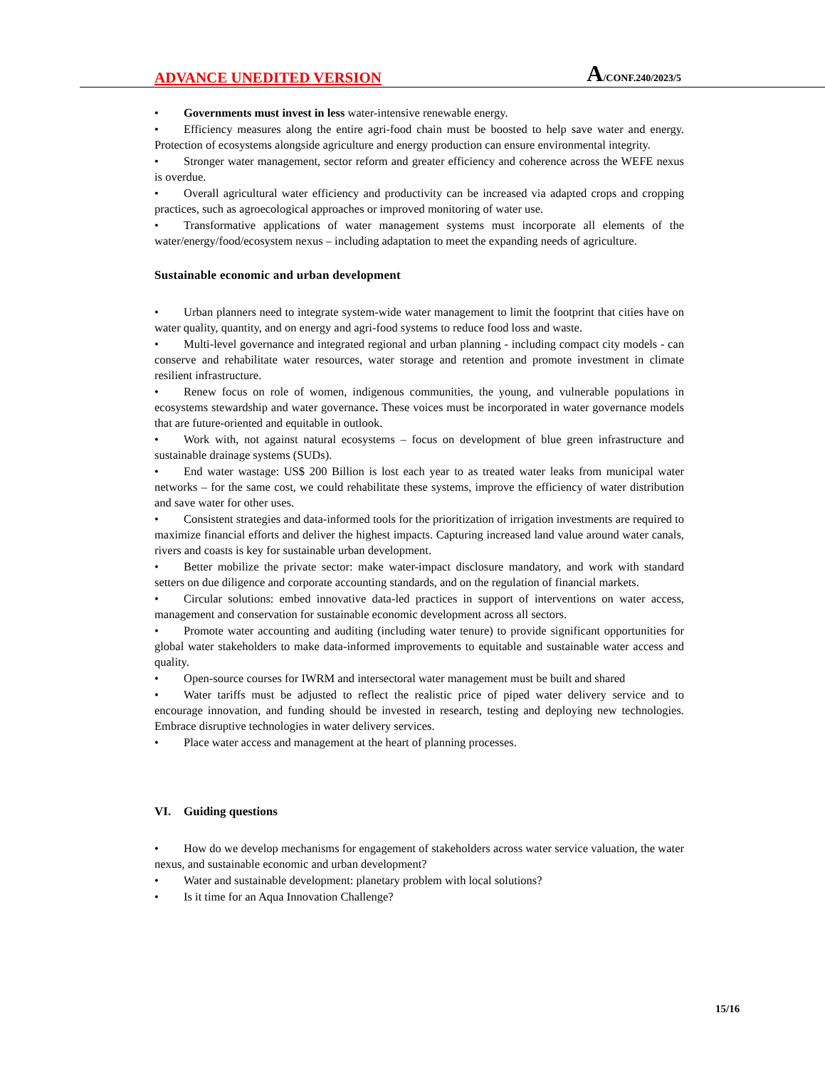ADVANCE UNEDITED VERSION A/CONF.240/2023/5
• Governments must invest in less water-intensive renewable energy.
• Efficiency measures along the entire agri-food chain must be boosted to help save water and energy. Protection of ecosystems alongside agriculture and energy production can ensure environmental integrity.
• Stronger water management, sector reform and greater efficiency and coherence across the WEFE nexus is overdue.
• Overall agricultural water efficiency and productivity can be increased via adapted crops and cropping practices, such as agroecological approaches or improved monitoring of water use.
• Transformative applications of water management systems must incorporate all elements of the water/energy/food/ecosystem nexus – including adaptation to meet the expanding needs of agriculture.
Sustainable economic and urban development
• Urban planners need to integrate system-wide water management to limit the footprint that cities have on water quality, quantity, and on energy and agri-food systems to reduce food loss and waste.
• Multi-level governance and integrated regional and urban planning - including compact city models - can conserve and rehabilitate water resources, water storage and retention and promote investment in climate resilient infrastructure.
• Renew focus on role of women, indigenous communities, the young, and vulnerable populations in ecosystems stewardship and water governance. These voices must be incorporated in water governance models that are future-oriented and equitable in outlook.
• Work with, not against natural ecosystems – focus on development of blue green infrastructure and sustainable drainage systems (SUDs).
• End water wastage: US$ 200 Billion is lost each year to as treated water leaks from municipal water networks – for the same cost, we could rehabilitate these systems, improve the efficiency of water distribution and save water for other uses.
• Consistent strategies and data-informed tools for the prioritization of irrigation investments are required to maximize financial efforts and deliver the highest impacts. Capturing increased land value around water canals, rivers and coasts is key for sustainable urban development.
• Better mobilize the private sector: make water-impact disclosure mandatory, and work with standard setters on due diligence and corporate accounting standards, and on the regulation of financial markets.
• Circular solutions: embed innovative data-led practices in support of interventions on water access, management and conservation for sustainable economic development across all sectors.
• Promote water accounting and auditing (including water tenure) to provide significant opportunities for global water stakeholders to make data-informed improvements to equitable and sustainable water access and quality.
• Open-source courses for IWRM and intersectoral water management must be built and shared
• Water tariffs must be adjusted to reflect the realistic price of piped water delivery service and to encourage innovation, and funding should be invested in research, testing and deploying new technologies. Embrace disruptive technologies in water delivery services.
• Place water access and management at the heart of planning processes.
VI. Guiding questions
• How do we develop mechanisms for engagement of stakeholders across water service valuation, the water nexus, and sustainable economic and urban development?
• Water and sustainable development: planetary problem with local solutions?
• Is it time for an Aqua Innovation Challenge?
15/16